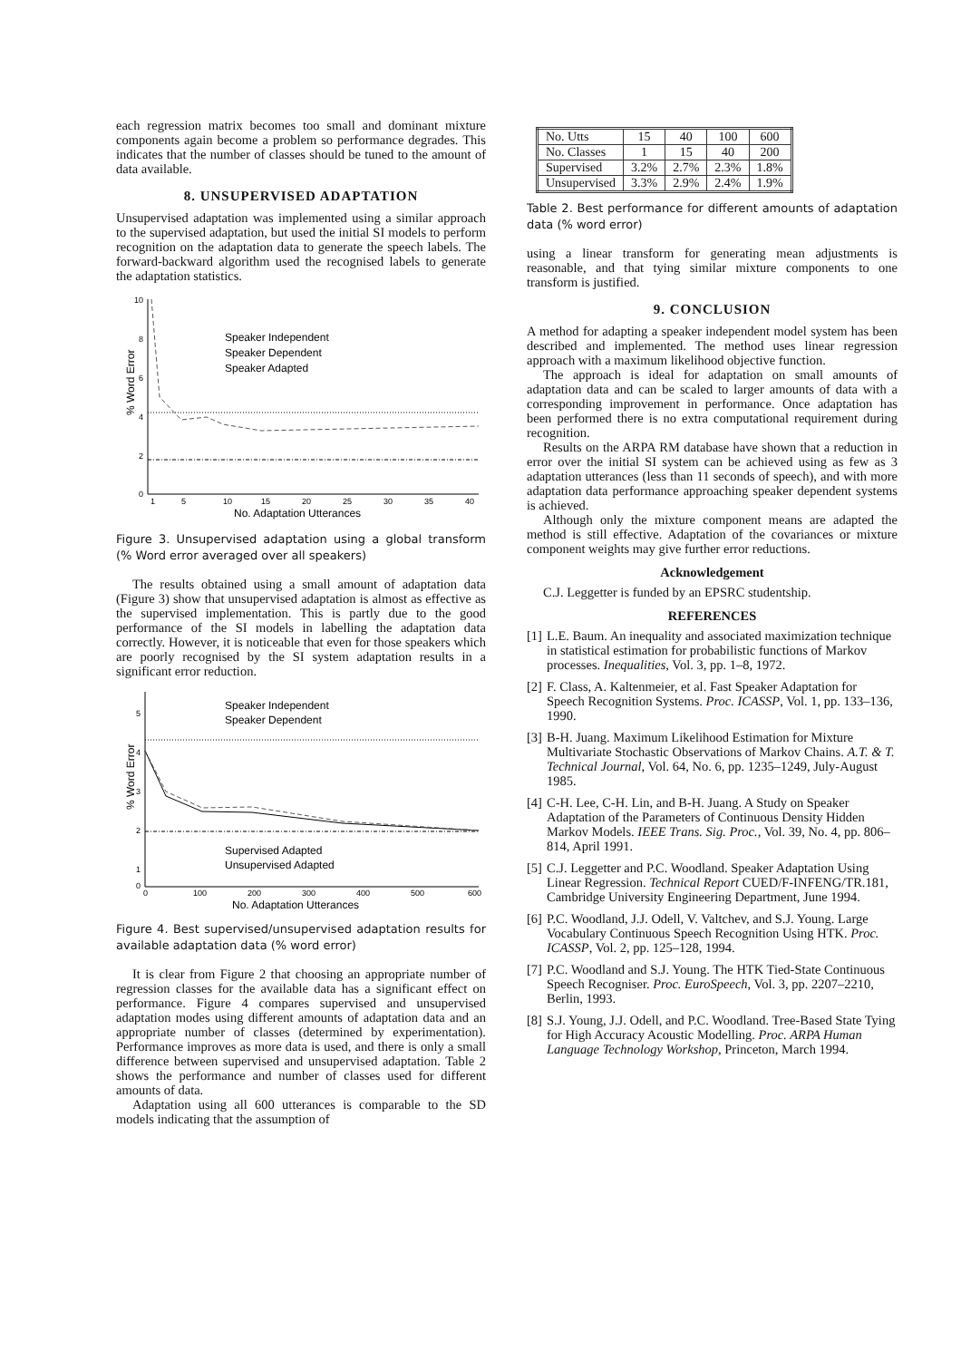each regression matrix becomes too small and dominant mixture components again become a problem so performance degrades. This indicates that the number of classes should be tuned to the amount of data available.
8. UNSUPERVISED ADAPTATION
Unsupervised adaptation was implemented using a similar approach to the supervised adaptation, but used the initial SI models to perform recognition on the adaptation data to generate the speech labels. The forward-backward algorithm used the recognised labels to generate the adaptation statistics.
% Word Error
10
8
6
4
2
0
1
5
10
15
20
25
30
35
40
No. Adaptation Utterances
Speaker Independent
Speaker Dependent
Speaker Adapted
Figure 3. Unsupervised adaptation using a global transform (% Word error averaged over all speakers)
The results obtained using a small amount of adaptation data (Figure 3) show that unsupervised adaptation is almost as effective as the supervised implementation. This is partly due to the good performance of the SI models in labelling the adaptation data correctly. However, it is noticeable that even for those speakers which are poorly recognised by the SI system adaptation results in a significant error reduction.
% Word Error
5
4
3
2
1
0
0
100
200
300
400
500
600
No. Adaptation Utterances
Speaker Independent
Speaker Dependent
Supervised Adapted
Unsupervised Adapted
Figure 4. Best supervised/unsupervised adaptation results for available adaptation data (% word error)
It is clear from Figure 2 that choosing an appropriate number of regression classes for the available data has a significant effect on performance. Figure 4 compares supervised and unsupervised adaptation modes using different amounts of adaptation data and an appropriate number of classes (determined by experimentation). Performance improves as more data is used, and there is only a small difference between supervised and unsupervised adaptation. Table 2 shows the performance and number of classes used for different amounts of data.
Adaptation using all 600 utterances is comparable to the SD models indicating that the assumption of
| No. Utts | 15 | 40 | 100 | 600 |
| No. Classes | 1 | 15 | 40 | 200 |
| Supervised | 3.2% | 2.7% | 2.3% | 1.8% |
| Unsupervised | 3.3% | 2.9% | 2.4% | 1.9% |
Table 2. Best performance for different amounts of adaptation data (% word error)
using a linear transform for generating mean adjustments is reasonable, and that tying similar mixture components to one transform is justified.
9. CONCLUSION
A method for adapting a speaker independent model system has been described and implemented. The method uses linear regression approach with a maximum likelihood objective function.
The approach is ideal for adaptation on small amounts of adaptation data and can be scaled to larger amounts of data with a corresponding improvement in performance. Once adaptation has been performed there is no extra computational requirement during recognition.
Results on the ARPA RM database have shown that a reduction in error over the initial SI system can be achieved using as few as 3 adaptation utterances (less than 11 seconds of speech), and with more adaptation data performance approaching speaker dependent systems is achieved.
Although only the mixture component means are adapted the method is still effective. Adaptation of the covariances or mixture component weights may give further error reductions.
Acknowledgement
C.J. Leggetter is funded by an EPSRC studentship.
REFERENCES
[1]
L.E. Baum. An inequality and associated maximization technique in statistical estimation for probabilistic functions of Markov processes. Inequalities, Vol. 3, pp. 1–8, 1972.
[2]
F. Class, A. Kaltenmeier, et al. Fast Speaker Adaptation for Speech Recognition Systems. Proc. ICASSP, Vol. 1, pp. 133–136, 1990.
[3]
B-H. Juang. Maximum Likelihood Estimation for Mixture Multivariate Stochastic Observations of Markov Chains. A.T. & T. Technical Journal, Vol. 64, No. 6, pp. 1235–1249, July-August 1985.
[4]
C-H. Lee, C-H. Lin, and B-H. Juang. A Study on Speaker Adaptation of the Parameters of Continuous Density Hidden Markov Models. IEEE Trans. Sig. Proc., Vol. 39, No. 4, pp. 806–814, April 1991.
[5]
C.J. Leggetter and P.C. Woodland. Speaker Adaptation Using Linear Regression. Technical Report CUED/F-INFENG/TR.181, Cambridge University Engineering Department, June 1994.
[6]
P.C. Woodland, J.J. Odell, V. Valtchev, and S.J. Young. Large Vocabulary Continuous Speech Recognition Using HTK. Proc. ICASSP, Vol. 2, pp. 125–128, 1994.
[7]
P.C. Woodland and S.J. Young. The HTK Tied-State Continuous Speech Recogniser. Proc. EuroSpeech, Vol. 3, pp. 2207–2210, Berlin, 1993.
[8]
S.J. Young, J.J. Odell, and P.C. Woodland. Tree-Based State Tying for High Accuracy Acoustic Modelling. Proc. ARPA Human Language Technology Workshop, Princeton, March 1994.